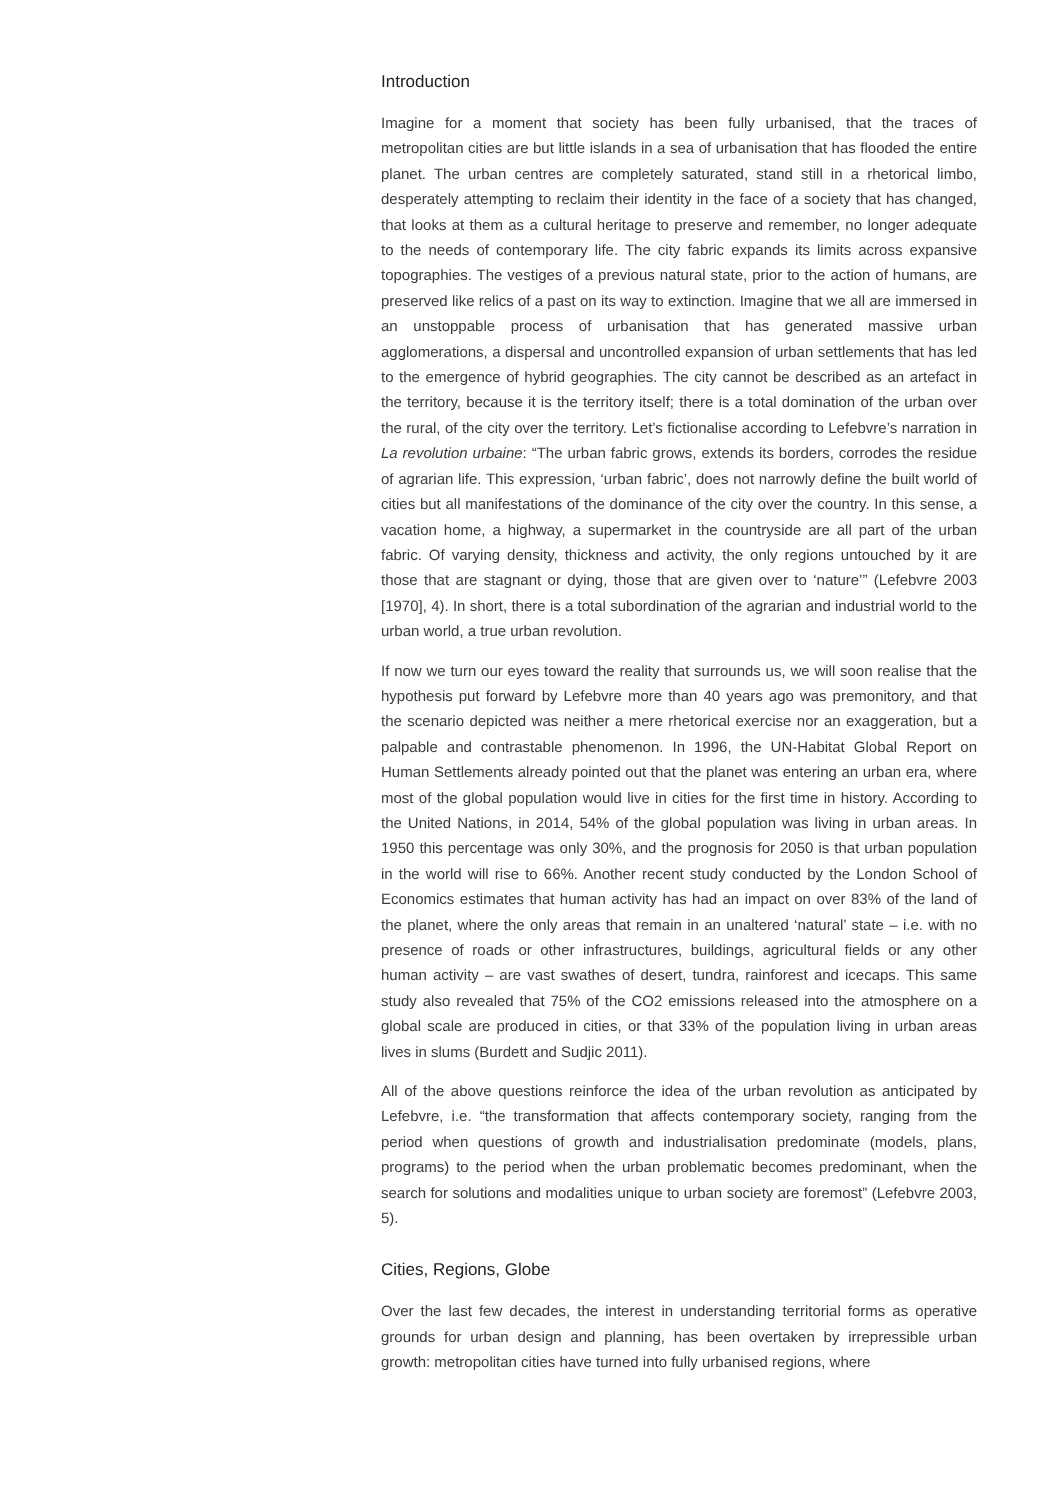Introduction
Imagine for a moment that society has been fully urbanised, that the traces of metropolitan cities are but little islands in a sea of urbanisation that has flooded the entire planet. The urban centres are completely saturated, stand still in a rhetorical limbo, desperately attempting to reclaim their identity in the face of a society that has changed, that looks at them as a cultural heritage to preserve and remember, no longer adequate to the needs of contemporary life. The city fabric expands its limits across expansive topographies. The vestiges of a previous natural state, prior to the action of humans, are preserved like relics of a past on its way to extinction. Imagine that we all are immersed in an unstoppable process of urbanisation that has generated massive urban agglomerations, a dispersal and uncontrolled expansion of urban settlements that has led to the emergence of hybrid geographies. The city cannot be described as an artefact in the territory, because it is the territory itself; there is a total domination of the urban over the rural, of the city over the territory. Let’s fictionalise according to Lefebvre’s narration in La revolution urbaine: “The urban fabric grows, extends its borders, corrodes the residue of agrarian life. This expression, ‘urban fabric’, does not narrowly define the built world of cities but all manifestations of the dominance of the city over the country. In this sense, a vacation home, a highway, a supermarket in the countryside are all part of the urban fabric. Of varying density, thickness and activity, the only regions untouched by it are those that are stagnant or dying, those that are given over to ‘nature’” (Lefebvre 2003 [1970], 4). In short, there is a total subordination of the agrarian and industrial world to the urban world, a true urban revolution.
If now we turn our eyes toward the reality that surrounds us, we will soon realise that the hypothesis put forward by Lefebvre more than 40 years ago was premonitory, and that the scenario depicted was neither a mere rhetorical exercise nor an exaggeration, but a palpable and contrastable phenomenon. In 1996, the UN-Habitat Global Report on Human Settlements already pointed out that the planet was entering an urban era, where most of the global population would live in cities for the first time in history. According to the United Nations, in 2014, 54% of the global population was living in urban areas. In 1950 this percentage was only 30%, and the prognosis for 2050 is that urban population in the world will rise to 66%. Another recent study conducted by the London School of Economics estimates that human activity has had an impact on over 83% of the land of the planet, where the only areas that remain in an unaltered ‘natural’ state – i.e. with no presence of roads or other infrastructures, buildings, agricultural fields or any other human activity – are vast swathes of desert, tundra, rainforest and icecaps. This same study also revealed that 75% of the CO2 emissions released into the atmosphere on a global scale are produced in cities, or that 33% of the population living in urban areas lives in slums (Burdett and Sudjic 2011).
All of the above questions reinforce the idea of the urban revolution as anticipated by Lefebvre, i.e. “the transformation that affects contemporary society, ranging from the period when questions of growth and industrialisation predominate (models, plans, programs) to the period when the urban problematic becomes predominant, when the search for solutions and modalities unique to urban society are foremost” (Lefebvre 2003, 5).
Cities, Regions, Globe
Over the last few decades, the interest in understanding territorial forms as operative grounds for urban design and planning, has been overtaken by irrepressible urban growth: metropolitan cities have turned into fully urbanised regions, where